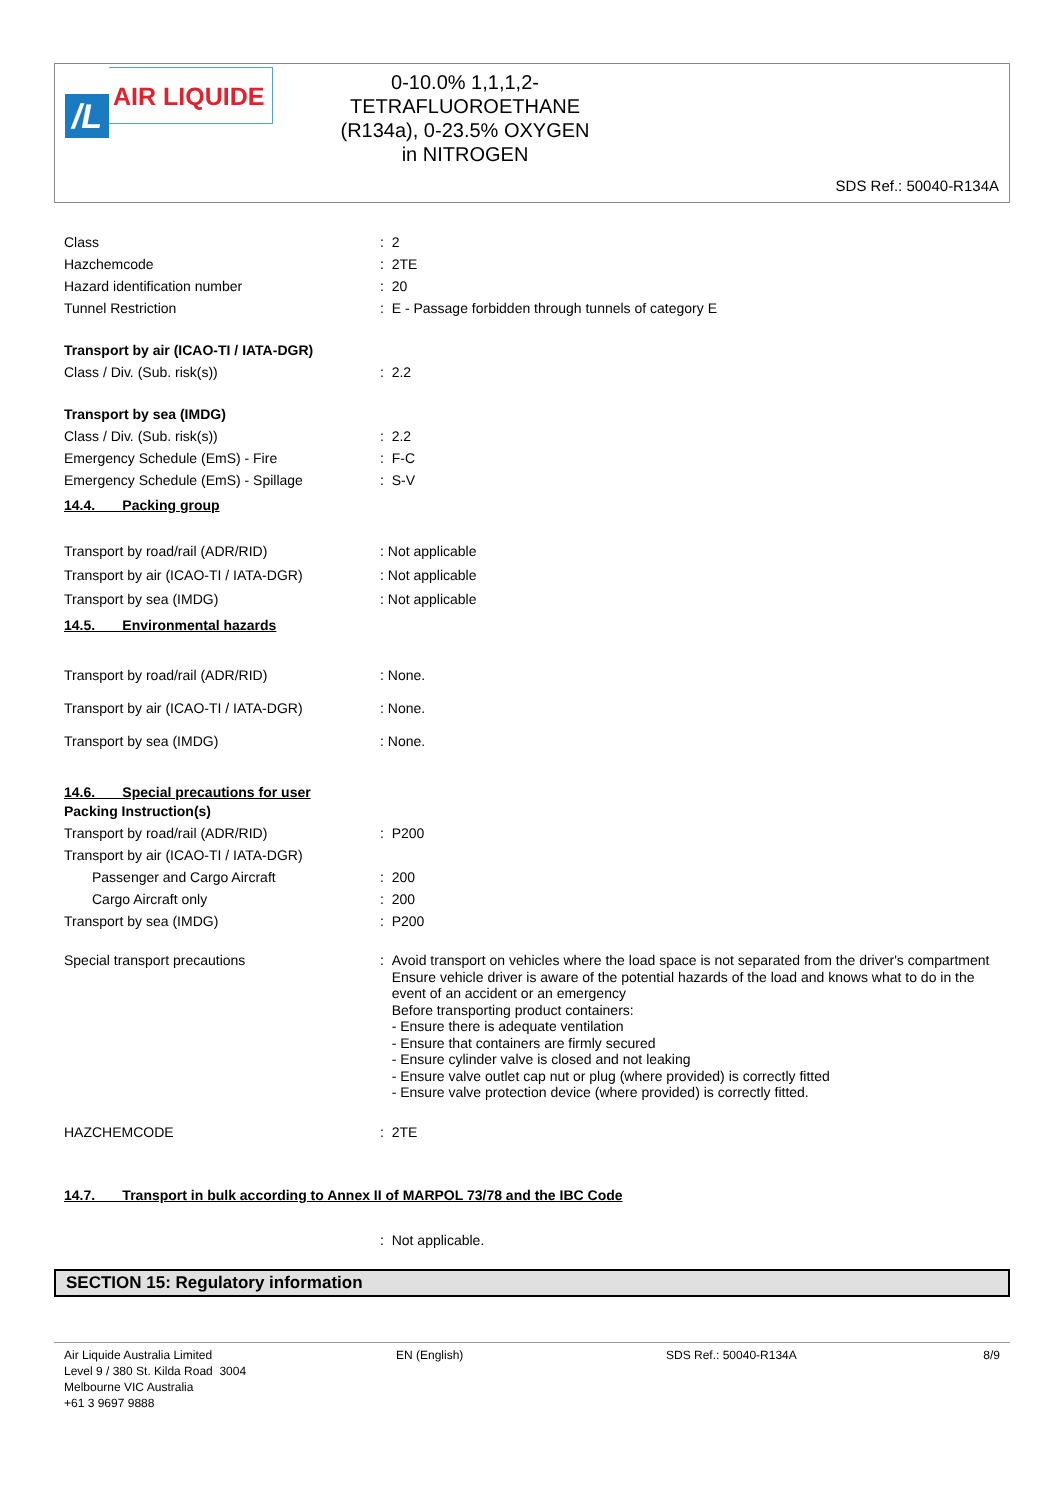/L
AIR LIQUIDE
0-10.0% 1,1,1,2-
TETRAFLUOROETHANE
(R134a), 0-23.5% OXYGEN
in NITROGEN
SDS Ref.: 50040-R134A
Class : 2
Hazchemcode : 2TE
Hazard identification number : 20
Tunnel Restriction : E - Passage forbidden through tunnels of category E
Transport by air (ICAO-TI / IATA-DGR)
Class / Div. (Sub. risk(s)) : 2.2
Transport by sea (IMDG)
Class / Div. (Sub. risk(s)) : 2.2
Emergency Schedule (EmS) - Fire : F-C
Emergency Schedule (EmS) - Spillage : S-V
14.4. Packing group
Transport by road/rail (ADR/RID) : Not applicable
Transport by air (ICAO-TI / IATA-DGR) : Not applicable
Transport by sea (IMDG) : Not applicable
14.5. Environmental hazards
Transport by road/rail (ADR/RID) : None.
Transport by air (ICAO-TI / IATA-DGR) : None.
Transport by sea (IMDG) : None.
14.6. Special precautions for user
Packing Instruction(s)
Transport by road/rail (ADR/RID) : P200
Transport by air (ICAO-TI / IATA-DGR)
Passenger and Cargo Aircraft : 200
Cargo Aircraft only : 200
Transport by sea (IMDG) : P200
Special transport precautions : Avoid transport on vehicles where the load space is not separated from the driver's compartment
Ensure vehicle driver is aware of the potential hazards of the load and knows what to do in the event of an accident or an emergency
Before transporting product containers:
- Ensure there is adequate ventilation
- Ensure that containers are firmly secured
- Ensure cylinder valve is closed and not leaking
- Ensure valve outlet cap nut or plug (where provided) is correctly fitted
- Ensure valve protection device (where provided) is correctly fitted.
HAZCHEMCODE : 2TE
14.7. Transport in bulk according to Annex II of MARPOL 73/78 and the IBC Code
: Not applicable.
SECTION 15: Regulatory information
Air Liquide Australia Limited
Level 9 / 380 St. Kilda Road 3004
Melbourne VIC Australia
+61 3 9697 9888
EN (English) SDS Ref.: 50040-R134A 8/9